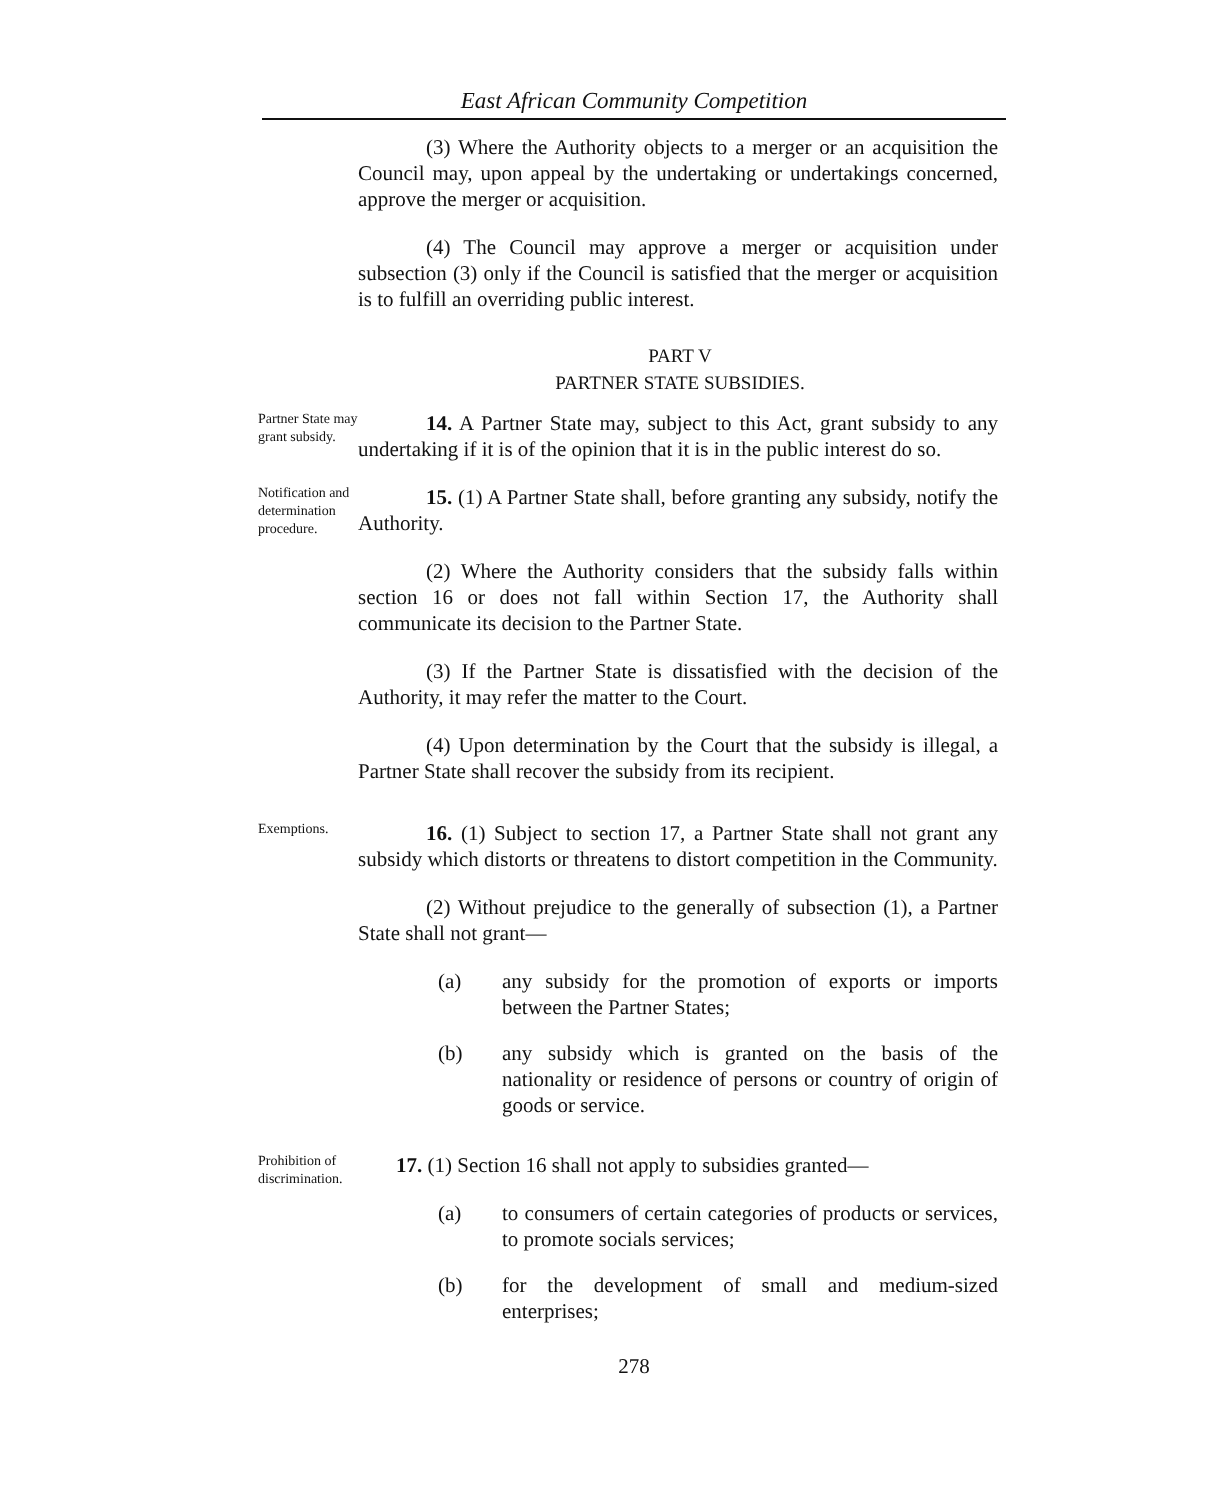East African Community Competition
(3) Where the Authority objects to a merger or an acquisition the Council may, upon appeal by the undertaking or undertakings concerned, approve the merger or acquisition.
(4) The Council may approve a merger or acquisition under subsection (3) only if the Council is satisfied that the merger or acquisition is to fulfill an overriding public interest.
PART V
PARTNER STATE SUBSIDIES.
Partner State may grant subsidy.
14. A Partner State may, subject to this Act, grant subsidy to any undertaking if it is of the opinion that it is in the public interest do so.
Notification and determination procedure.
15. (1) A Partner State shall, before granting any subsidy, notify the Authority.
(2) Where the Authority considers that the subsidy falls within section 16 or does not fall within Section 17, the Authority shall communicate its decision to the Partner State.
(3) If the Partner State is dissatisfied with the decision of the Authority, it may refer the matter to the Court.
(4) Upon determination by the Court that the subsidy is illegal, a Partner State shall recover the subsidy from its recipient.
Exemptions.
16. (1) Subject to section 17, a Partner State shall not grant any subsidy which distorts or threatens to distort competition in the Community.
(2) Without prejudice to the generally of subsection (1), a Partner State shall not grant—
(a) any subsidy for the promotion of exports or imports between the Partner States;
(b) any subsidy which is granted on the basis of the nationality or residence of persons or country of origin of goods or service.
Prohibition of discrimination.
17. (1) Section 16 shall not apply to subsidies granted—
(a) to consumers of certain categories of products or services, to promote socials services;
(b) for the development of small and medium-sized enterprises;
278